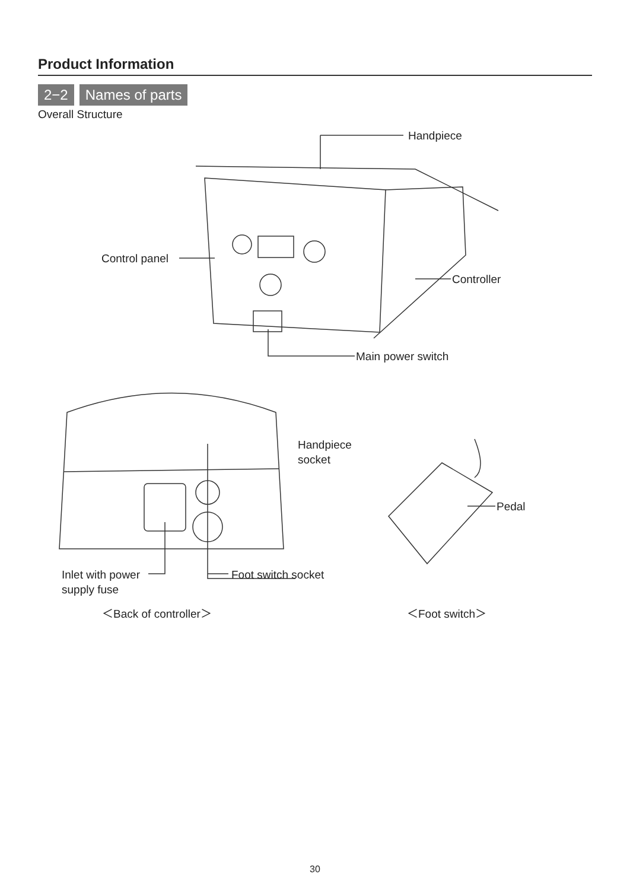Product Information
2−2 Names of parts
Overall Structure
Handpiece
Control panel
Controller
Main power switch
Handpiece
socket
Pedal
Inlet with power
supply fuse
Foot switch socket
＜Back of controller＞ ＜Foot switch＞
30